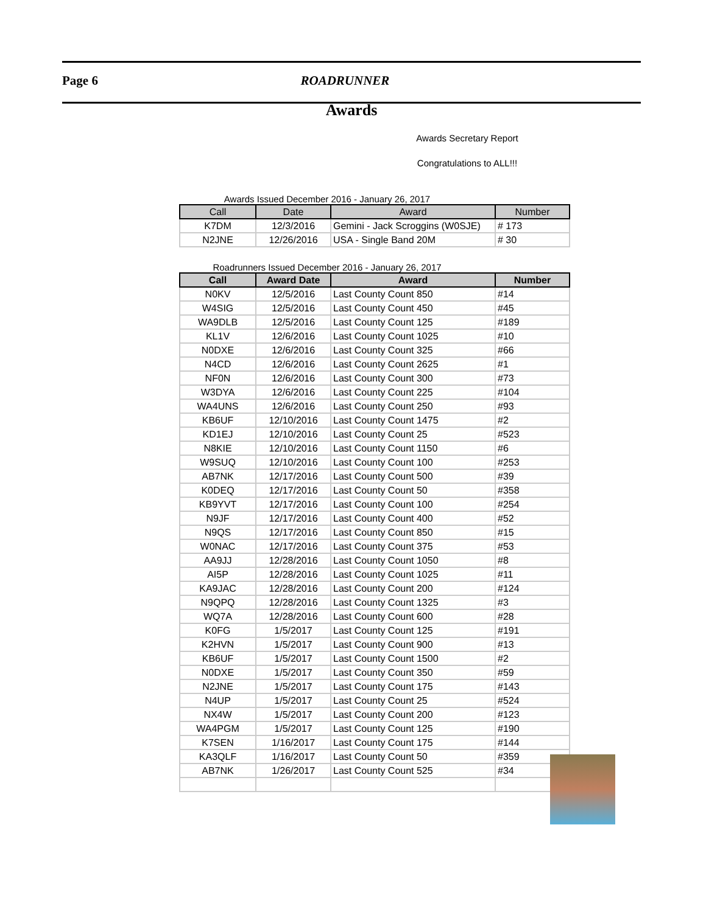Page 6 ROADRUNNER
Awards
Awards Secretary Report
Congratulations to ALL!!!
Awards Issued December 2016 - January 26, 2017
| Call | Date | Award | Number |
| --- | --- | --- | --- |
| K7DM | 12/3/2016 | Gemini - Jack Scroggins (W0SJE) | # 173 |
| N2JNE | 12/26/2016 | USA - Single Band 20M | # 30 |
Roadrunners Issued December 2016 - January 26, 2017
| Call | Award Date | Award | Number |
| --- | --- | --- | --- |
| N0KV | 12/5/2016 | Last County Count 850 | #14 |
| W4SIG | 12/5/2016 | Last County Count 450 | #45 |
| WA9DLB | 12/5/2016 | Last County Count 125 | #189 |
| KL1V | 12/6/2016 | Last County Count 1025 | #10 |
| N0DXE | 12/6/2016 | Last County Count 325 | #66 |
| N4CD | 12/6/2016 | Last County Count 2625 | #1 |
| NF0N | 12/6/2016 | Last County Count 300 | #73 |
| W3DYA | 12/6/2016 | Last County Count 225 | #104 |
| WA4UNS | 12/6/2016 | Last County Count 250 | #93 |
| KB6UF | 12/10/2016 | Last County Count 1475 | #2 |
| KD1EJ | 12/10/2016 | Last County Count 25 | #523 |
| N8KIE | 12/10/2016 | Last County Count 1150 | #6 |
| W9SUQ | 12/10/2016 | Last County Count 100 | #253 |
| AB7NK | 12/17/2016 | Last County Count 500 | #39 |
| K0DEQ | 12/17/2016 | Last County Count 50 | #358 |
| KB9YVT | 12/17/2016 | Last County Count 100 | #254 |
| N9JF | 12/17/2016 | Last County Count 400 | #52 |
| N9QS | 12/17/2016 | Last County Count 850 | #15 |
| W0NAC | 12/17/2016 | Last County Count 375 | #53 |
| AA9JJ | 12/28/2016 | Last County Count 1050 | #8 |
| AI5P | 12/28/2016 | Last County Count 1025 | #11 |
| KA9JAC | 12/28/2016 | Last County Count 200 | #124 |
| N9QPQ | 12/28/2016 | Last County Count 1325 | #3 |
| WQ7A | 12/28/2016 | Last County Count 600 | #28 |
| K0FG | 1/5/2017 | Last County Count 125 | #191 |
| K2HVN | 1/5/2017 | Last County Count 900 | #13 |
| KB6UF | 1/5/2017 | Last County Count 1500 | #2 |
| N0DXE | 1/5/2017 | Last County Count 350 | #59 |
| N2JNE | 1/5/2017 | Last County Count 175 | #143 |
| N4UP | 1/5/2017 | Last County Count 25 | #524 |
| NX4W | 1/5/2017 | Last County Count 200 | #123 |
| WA4PGM | 1/5/2017 | Last County Count 125 | #190 |
| K7SEN | 1/16/2017 | Last County Count 175 | #144 |
| KA3QLF | 1/16/2017 | Last County Count 50 | #359 |
| AB7NK | 1/26/2017 | Last County Count 525 | #34 |